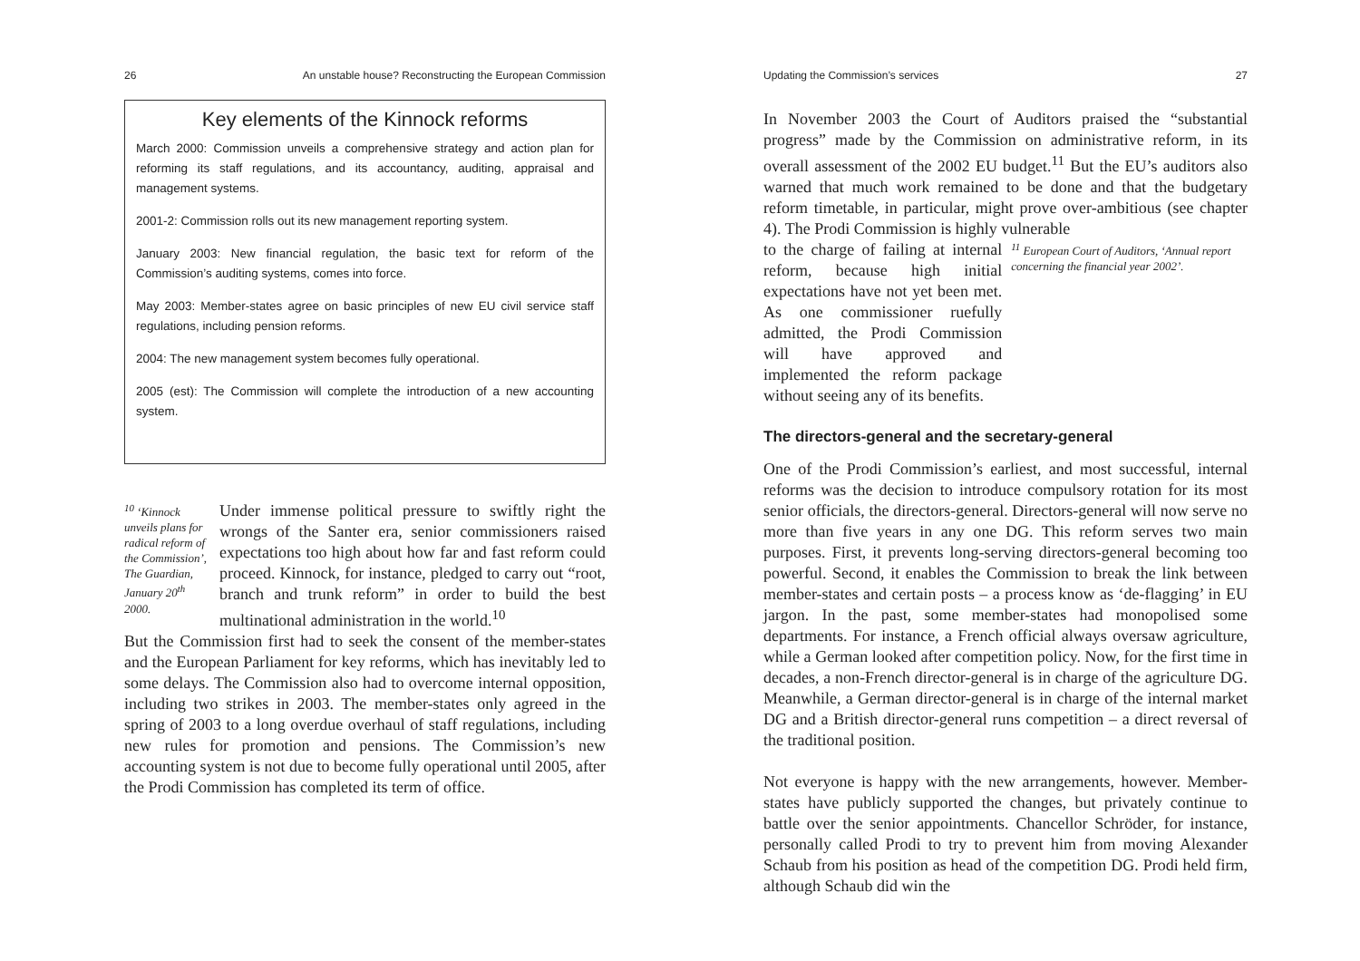26 An unstable house? Reconstructing the European Commission
Key elements of the Kinnock reforms
March 2000: Commission unveils a comprehensive strategy and action plan for reforming its staff regulations, and its accountancy, auditing, appraisal and management systems.
2001-2: Commission rolls out its new management reporting system.
January 2003: New financial regulation, the basic text for reform of the Commission’s auditing systems, comes into force.
May 2003: Member-states agree on basic principles of new EU civil service staff regulations, including pension reforms.
2004: The new management system becomes fully operational.
2005 (est): The Commission will complete the introduction of a new accounting system.
<sup>10</sup> ‘Kinnock unveils plans for radical reform of the Commission’, The Guardian, January 20<sup>th</sup> 2000.
Under immense political pressure to swiftly right the wrongs of the Santer era, senior commissioners raised expectations too high about how far and fast reform could proceed. Kinnock, for instance, pledged to carry out “root, branch and trunk reform” in order to build the best multinational administration in the world.<sup>10</sup>
But the Commission first had to seek the consent of the member-states and the European Parliament for key reforms, which has inevitably led to some delays. The Commission also had to overcome internal opposition, including two strikes in 2003. The member-states only agreed in the spring of 2003 to a long overdue overhaul of staff regulations, including new rules for promotion and pensions. The Commission’s new accounting system is not due to become fully operational until 2005, after the Prodi Commission has completed its term of office.
Updating the Commission’s services 27
In November 2003 the Court of Auditors praised the “substantial progress” made by the Commission on administrative reform, in its overall assessment of the 2002 EU budget.<sup>11</sup> But the EU’s auditors also warned that much work remained to be done and that the budgetary reform timetable, in particular, might prove over-ambitious (see chapter 4). The Prodi Commission is highly vulnerable
to the charge of failing at internal reform, because high initial expectations have not yet been met. As one commissioner ruefully admitted, the Prodi Commission will have approved and implemented the reform package without seeing any of its benefits.
<sup>11</sup> European Court of Auditors, ‘Annual report concerning the financial year 2002’.
The directors-general and the secretary-general
One of the Prodi Commission’s earliest, and most successful, internal reforms was the decision to introduce compulsory rotation for its most senior officials, the directors-general. Directors-general will now serve no more than five years in any one DG. This reform serves two main purposes. First, it prevents long-serving directors-general becoming too powerful. Second, it enables the Commission to break the link between member-states and certain posts – a process know as ‘de-flagging’ in EU jargon. In the past, some member-states had monopolised some departments. For instance, a French official always oversaw agriculture, while a German looked after competition policy. Now, for the first time in decades, a non-French director-general is in charge of the agriculture DG. Meanwhile, a German director-general is in charge of the internal market DG and a British director-general runs competition – a direct reversal of the traditional position.
Not everyone is happy with the new arrangements, however. Member-states have publicly supported the changes, but privately continue to battle over the senior appointments. Chancellor Schröder, for instance, personally called Prodi to try to prevent him from moving Alexander Schaub from his position as head of the competition DG. Prodi held firm, although Schaub did win the